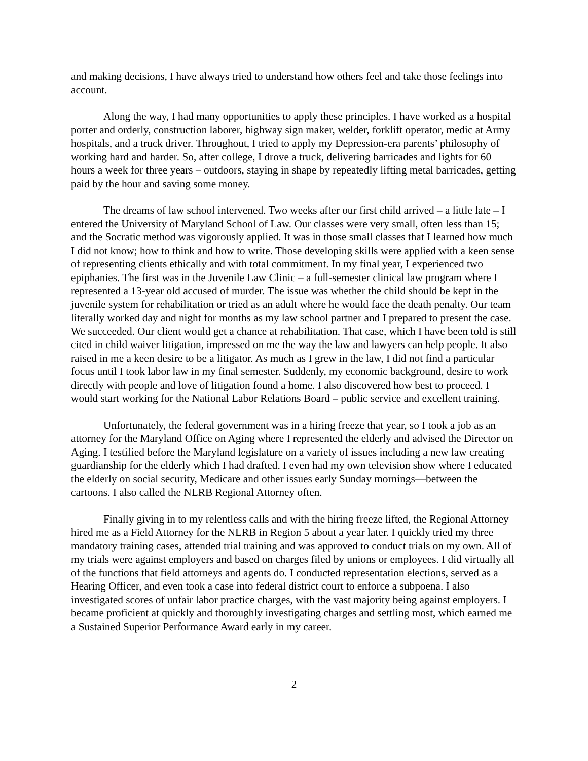and making decisions, I have always tried to understand how others feel and take those feelings into account.
Along the way, I had many opportunities to apply these principles. I have worked as a hospital porter and orderly, construction laborer, highway sign maker, welder, forklift operator, medic at Army hospitals, and a truck driver. Throughout, I tried to apply my Depression-era parents’ philosophy of working hard and harder. So, after college, I drove a truck, delivering barricades and lights for 60 hours a week for three years – outdoors, staying in shape by repeatedly lifting metal barricades, getting paid by the hour and saving some money.
The dreams of law school intervened. Two weeks after our first child arrived – a little late – I entered the University of Maryland School of Law. Our classes were very small, often less than 15; and the Socratic method was vigorously applied. It was in those small classes that I learned how much I did not know; how to think and how to write. Those developing skills were applied with a keen sense of representing clients ethically and with total commitment. In my final year, I experienced two epiphanies. The first was in the Juvenile Law Clinic – a full-semester clinical law program where I represented a 13-year old accused of murder. The issue was whether the child should be kept in the juvenile system for rehabilitation or tried as an adult where he would face the death penalty. Our team literally worked day and night for months as my law school partner and I prepared to present the case. We succeeded. Our client would get a chance at rehabilitation. That case, which I have been told is still cited in child waiver litigation, impressed on me the way the law and lawyers can help people. It also raised in me a keen desire to be a litigator. As much as I grew in the law, I did not find a particular focus until I took labor law in my final semester. Suddenly, my economic background, desire to work directly with people and love of litigation found a home. I also discovered how best to proceed. I would start working for the National Labor Relations Board – public service and excellent training.
Unfortunately, the federal government was in a hiring freeze that year, so I took a job as an attorney for the Maryland Office on Aging where I represented the elderly and advised the Director on Aging. I testified before the Maryland legislature on a variety of issues including a new law creating guardianship for the elderly which I had drafted. I even had my own television show where I educated the elderly on social security, Medicare and other issues early Sunday mornings—between the cartoons. I also called the NLRB Regional Attorney often.
Finally giving in to my relentless calls and with the hiring freeze lifted, the Regional Attorney hired me as a Field Attorney for the NLRB in Region 5 about a year later. I quickly tried my three mandatory training cases, attended trial training and was approved to conduct trials on my own. All of my trials were against employers and based on charges filed by unions or employees. I did virtually all of the functions that field attorneys and agents do. I conducted representation elections, served as a Hearing Officer, and even took a case into federal district court to enforce a subpoena. I also investigated scores of unfair labor practice charges, with the vast majority being against employers. I became proficient at quickly and thoroughly investigating charges and settling most, which earned me a Sustained Superior Performance Award early in my career.
2